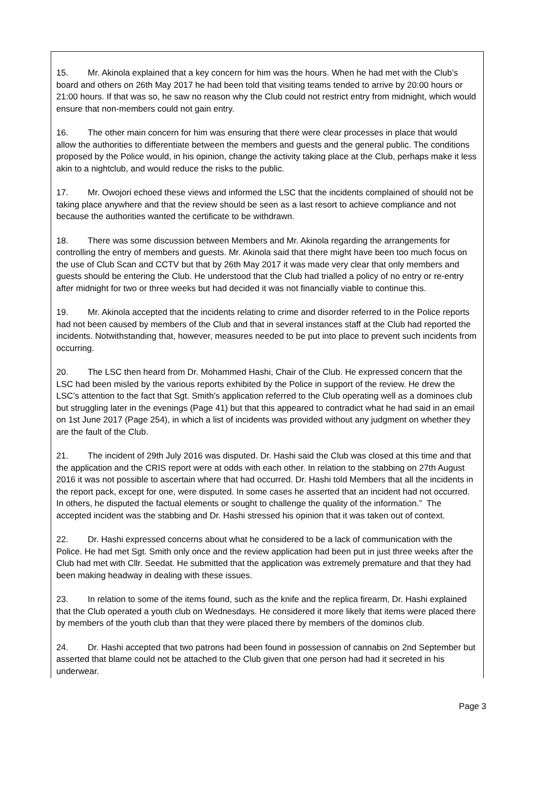15. Mr. Akinola explained that a key concern for him was the hours. When he had met with the Club’s board and others on 26th May 2017 he had been told that visiting teams tended to arrive by 20:00 hours or 21:00 hours. If that was so, he saw no reason why the Club could not restrict entry from midnight, which would ensure that non-members could not gain entry.
16. The other main concern for him was ensuring that there were clear processes in place that would allow the authorities to differentiate between the members and guests and the general public. The conditions proposed by the Police would, in his opinion, change the activity taking place at the Club, perhaps make it less akin to a nightclub, and would reduce the risks to the public.
17. Mr. Owojori echoed these views and informed the LSC that the incidents complained of should not be taking place anywhere and that the review should be seen as a last resort to achieve compliance and not because the authorities wanted the certificate to be withdrawn.
18. There was some discussion between Members and Mr. Akinola regarding the arrangements for controlling the entry of members and guests. Mr. Akinola said that there might have been too much focus on the use of Club Scan and CCTV but that by 26th May 2017 it was made very clear that only members and guests should be entering the Club. He understood that the Club had trialled a policy of no entry or re-entry after midnight for two or three weeks but had decided it was not financially viable to continue this.
19. Mr. Akinola accepted that the incidents relating to crime and disorder referred to in the Police reports had not been caused by members of the Club and that in several instances staff at the Club had reported the incidents. Notwithstanding that, however, measures needed to be put into place to prevent such incidents from occurring.
20. The LSC then heard from Dr. Mohammed Hashi, Chair of the Club. He expressed concern that the LSC had been misled by the various reports exhibited by the Police in support of the review. He drew the LSC’s attention to the fact that Sgt. Smith’s application referred to the Club operating well as a dominoes club but struggling later in the evenings (Page 41) but that this appeared to contradict what he had said in an email on 1st June 2017 (Page 254), in which a list of incidents was provided without any judgment on whether they are the fault of the Club.
21. The incident of 29th July 2016 was disputed. Dr. Hashi said the Club was closed at this time and that the application and the CRIS report were at odds with each other. In relation to the stabbing on 27th August 2016 it was not possible to ascertain where that had occurred. Dr. Hashi told Members that all the incidents in the report pack, except for one, were disputed. In some cases he asserted that an incident had not occurred. In others, he disputed the factual elements or sought to challenge the quality of the information.” The accepted incident was the stabbing and Dr. Hashi stressed his opinion that it was taken out of context.
22. Dr. Hashi expressed concerns about what he considered to be a lack of communication with the Police. He had met Sgt. Smith only once and the review application had been put in just three weeks after the Club had met with Cllr. Seedat. He submitted that the application was extremely premature and that they had been making headway in dealing with these issues.
23. In relation to some of the items found, such as the knife and the replica firearm, Dr. Hashi explained that the Club operated a youth club on Wednesdays. He considered it more likely that items were placed there by members of the youth club than that they were placed there by members of the dominos club.
24. Dr. Hashi accepted that two patrons had been found in possession of cannabis on 2nd September but asserted that blame could not be attached to the Club given that one person had had it secreted in his underwear.
Page 3